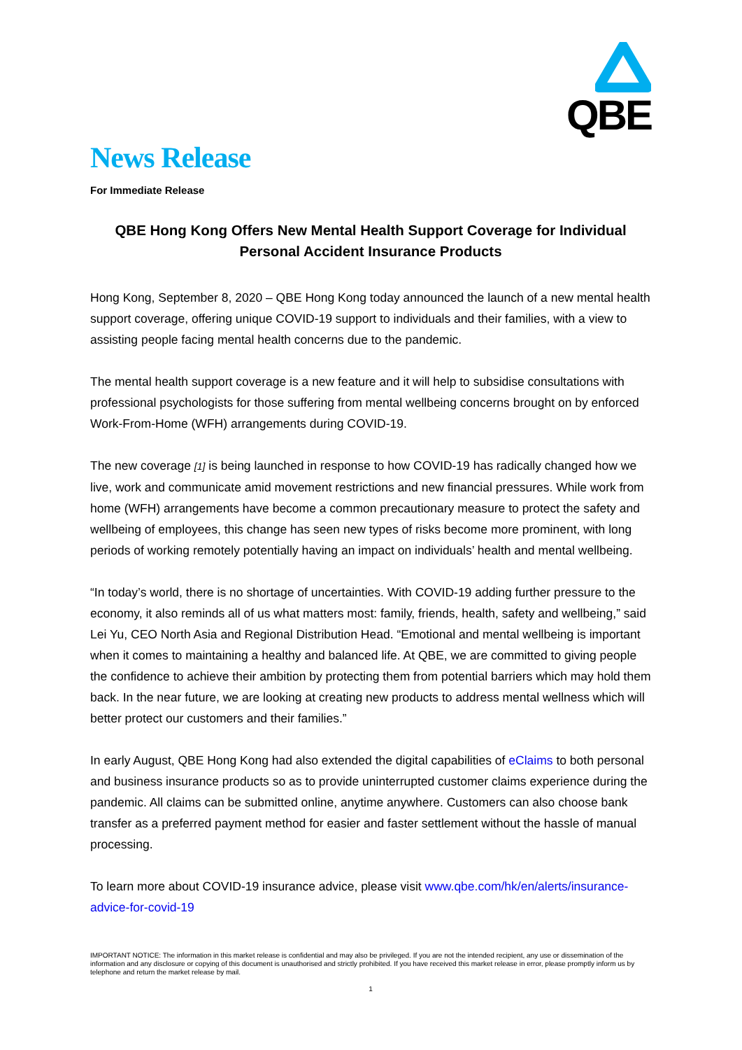QBE
News Release
For Immediate Release
QBE Hong Kong Offers New Mental Health Support Coverage for Individual Personal Accident Insurance Products
Hong Kong, September 8, 2020 – QBE Hong Kong today announced the launch of a new mental health support coverage, offering unique COVID-19 support to individuals and their families, with a view to assisting people facing mental health concerns due to the pandemic.
The mental health support coverage is a new feature and it will help to subsidise consultations with professional psychologists for those suffering from mental wellbeing concerns brought on by enforced Work-From-Home (WFH) arrangements during COVID-19.
The new coverage [1] is being launched in response to how COVID-19 has radically changed how we live, work and communicate amid movement restrictions and new financial pressures. While work from home (WFH) arrangements have become a common precautionary measure to protect the safety and wellbeing of employees, this change has seen new types of risks become more prominent, with long periods of working remotely potentially having an impact on individuals’ health and mental wellbeing.
“In today’s world, there is no shortage of uncertainties. With COVID-19 adding further pressure to the economy, it also reminds all of us what matters most: family, friends, health, safety and wellbeing,” said Lei Yu, CEO North Asia and Regional Distribution Head. “Emotional and mental wellbeing is important when it comes to maintaining a healthy and balanced life. At QBE, we are committed to giving people the confidence to achieve their ambition by protecting them from potential barriers which may hold them back. In the near future, we are looking at creating new products to address mental wellness which will better protect our customers and their families.”
In early August, QBE Hong Kong had also extended the digital capabilities of eClaims to both personal and business insurance products so as to provide uninterrupted customer claims experience during the pandemic. All claims can be submitted online, anytime anywhere. Customers can also choose bank transfer as a preferred payment method for easier and faster settlement without the hassle of manual processing.
To learn more about COVID-19 insurance advice, please visit www.qbe.com/hk/en/alerts/insurance-advice-for-covid-19
IMPORTANT NOTICE: The information in this market release is confidential and may also be privileged. If you are not the intended recipient, any use or dissemination of the information and any disclosure or copying of this document is unauthorised and strictly prohibited. If you have received this market release in error, please promptly inform us by telephone and return the market release by mail.
1